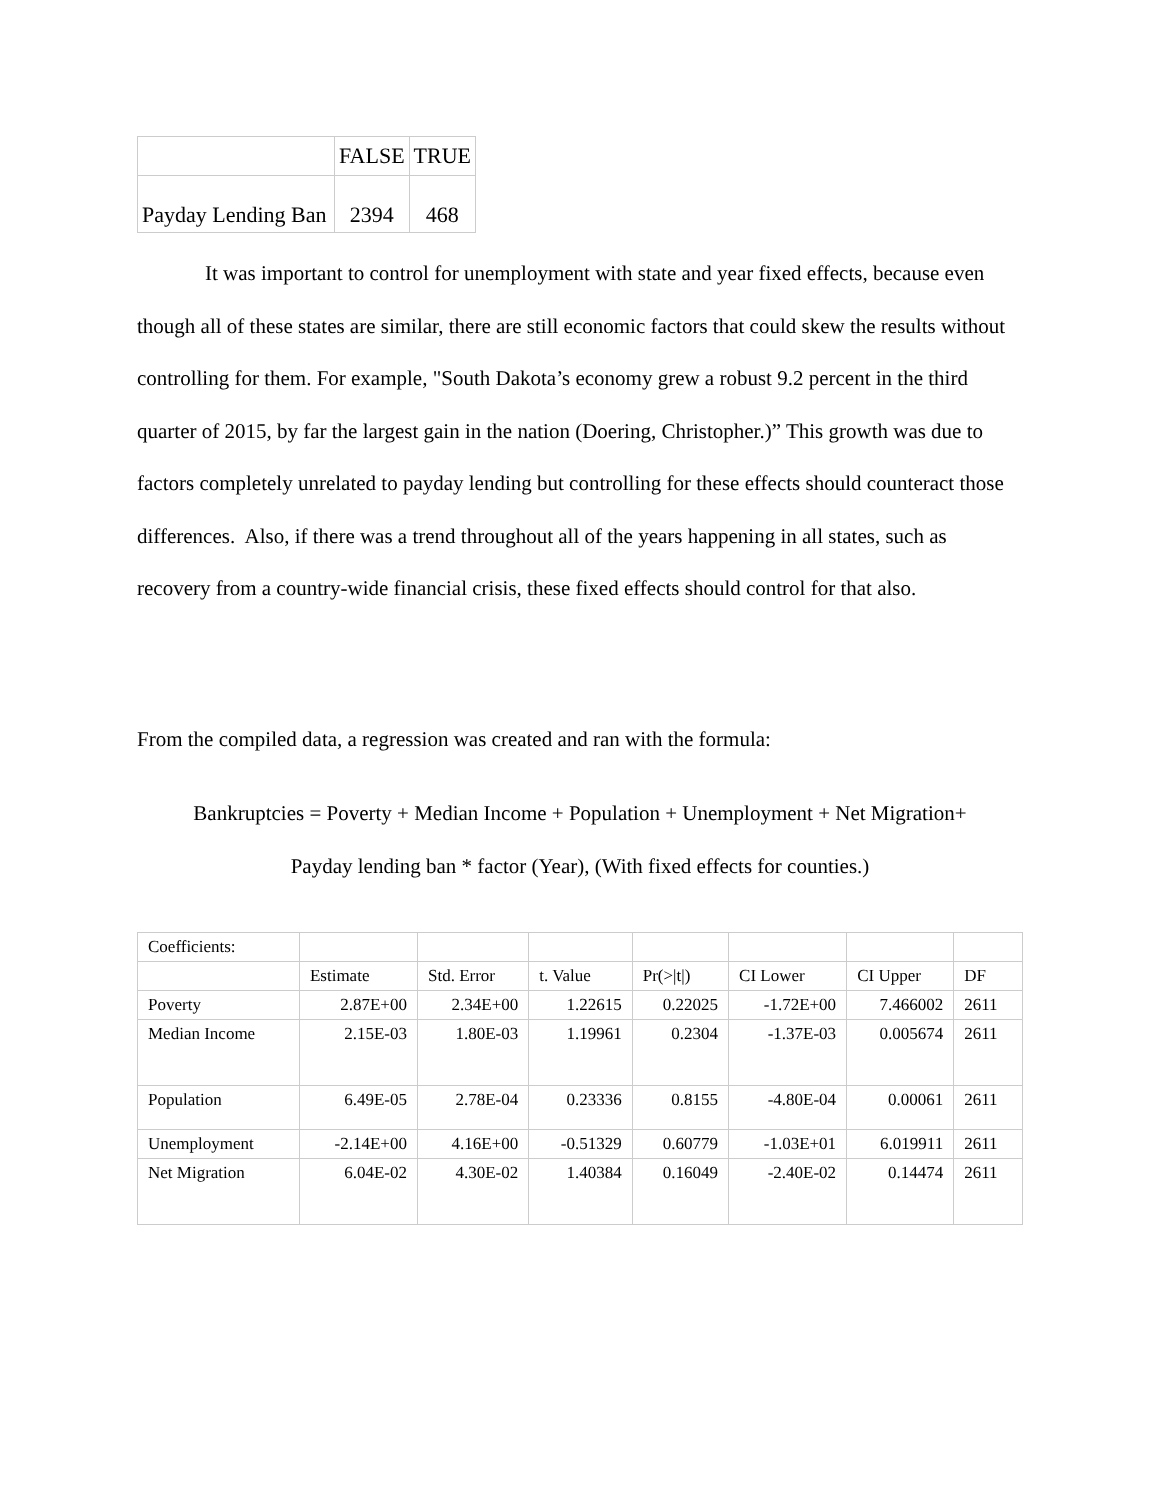| | FALSE | TRUE |
| Payday Lending Ban | 2394 | 468 |
It was important to control for unemployment with state and year fixed effects, because even though all of these states are similar, there are still economic factors that could skew the results without controlling for them. For example, "South Dakota’s economy grew a robust 9.2 percent in the third quarter of 2015, by far the largest gain in the nation (Doering, Christopher.)” This growth was due to factors completely unrelated to payday lending but controlling for these effects should counteract those differences. Also, if there was a trend throughout all of the years happening in all states, such as recovery from a country-wide financial crisis, these fixed effects should control for that also.
From the compiled data, a regression was created and ran with the formula:
Bankruptcies = Poverty + Median Income + Population + Unemployment + Net Migration+
Payday lending ban * factor (Year), (With fixed effects for counties.)
| Coefficients: | | | | | | | |
| | Estimate | Std. Error | t. Value | Pr(>/t/) | CI Lower | CI Upper | DF |
| Poverty | 2.87E+00 | 2.34E+00 | 1.22615 | 0.22025 | -1.72E+00 | 7.466002 | 2611 |
| Median Income | 2.15E-03 | 1.80E-03 | 1.19961 | 0.2304 | -1.37E-03 | 0.005674 | 2611 |
| Population | 6.49E-05 | 2.78E-04 | 0.23336 | 0.8155 | -4.80E-04 | 0.00061 | 2611 |
| Unemployment | -2.14E+00 | 4.16E+00 | -0.51329 | 0.60779 | -1.03E+01 | 6.019911 | 2611 |
| Net Migration | 6.04E-02 | 4.30E-02 | 1.40384 | 0.16049 | -2.40E-02 | 0.14474 | 2611 |